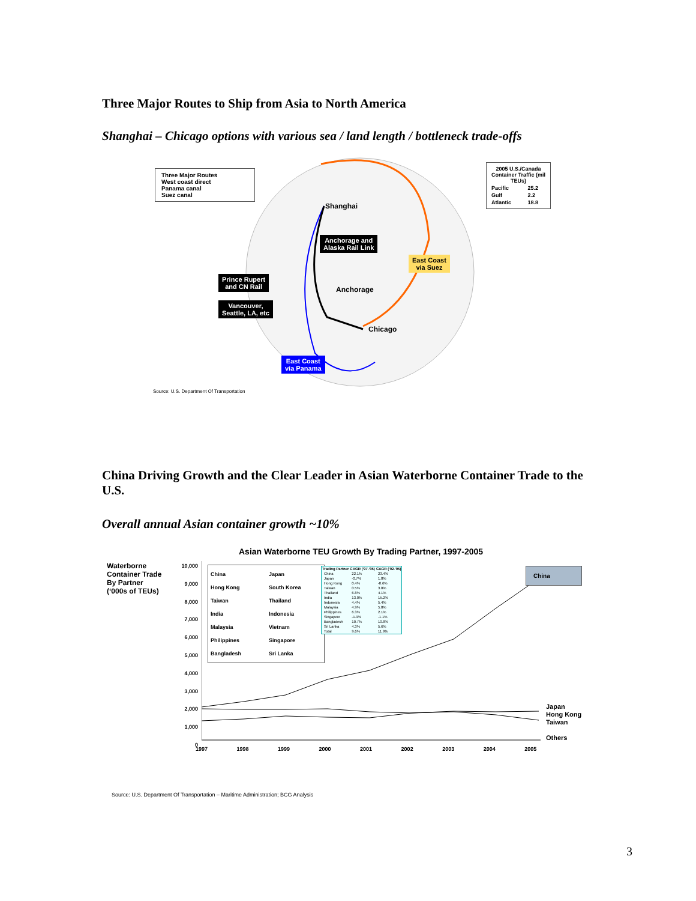Three Major Routes to Ship from Asia to North America
Shanghai – Chicago options with various sea / land length / bottleneck trade-offs
Three Major Routes
West coast direct
Panama canal
Suez canal
| 2005 U.S./Canada Container Traffic (mil TEUs) | |
| --- | --- |
| Pacific | 25.2 |
| Gulf | 2.2 |
| Atlantic | 18.8 |
Shanghai
Anchorage and
Alaska Rail Link
East Coast
via Suez
Prince Rupert
and CN Rail
Anchorage
Vancouver,
Seattle, LA, etc
Chicago
East Coast
via Panama
Source: U.S. Department Of Transportation
China Driving Growth and the Clear Leader in Asian Waterborne Container Trade to the U.S.
Overall annual Asian container growth ~10%
Asian Waterborne TEU Growth By Trading Partner, 1997-2005
Waterborne
Container Trade
By Partner
(‘000s of TEUs)
10,000
9,000
8,000
7,000
6,000
5,000
4,000
3,000
2,000
1,000
0
China
Hong Kong
Taiwan
India
Malaysia
Philippines
Bangladesh
Japan
South Korea
Thailand
Indonesia
Vietnam
Singapore
Sri Lanka
| Trading Partner | CAGR ('97-'05) | CAGR ('02-'05) |
| --- | --- | --- |
| China | 22.1% | 23.4% |
| Japan | -0.7% | 1.8% |
| Hong Kong | 0.4% | -8.6% |
| Taiwan | 0.5% | 3.8% |
| Thailand | 6.8% | 4.1% |
| India | 13.0% | 15.2% |
| Indonesia | 4.4% | 5.4% |
| Malaysia | 4.9% | 5.8% |
| Philippines | 6.3% | 2.1% |
| Singapore | -1.9% | -1.1% |
| Bangladesh | 10.7% | 10.8% |
| Sri Lanka | 4.3% | 5.6% |
| Total | 9.6% | 11.9% |
China
Japan
Hong Kong
Taiwan
Others
1997 1998 1999 2000 2001 2002 2003 2004 2005
Source: U.S. Department Of Transportation – Maritime Administration; BCG Analysis
3